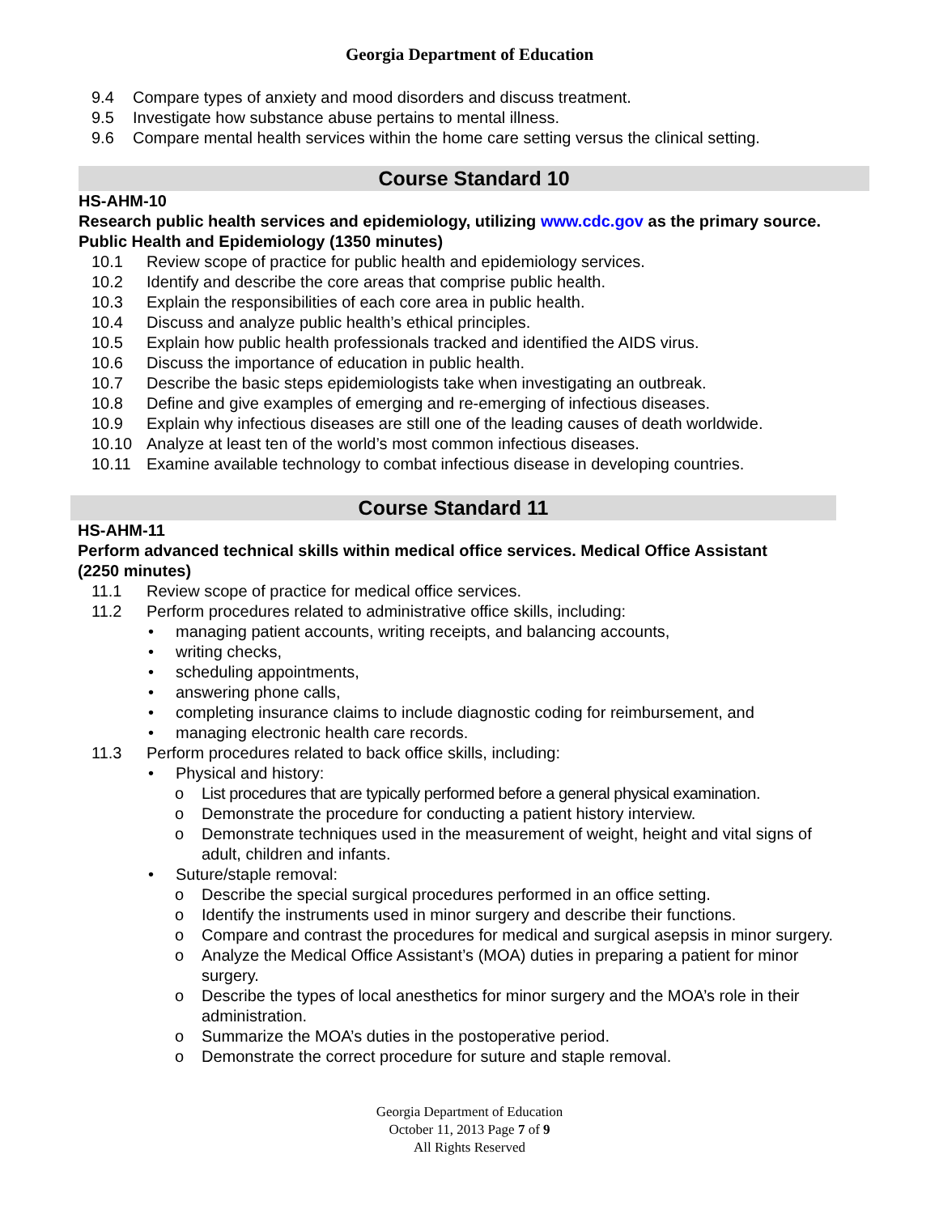Georgia Department of Education
9.4 Compare types of anxiety and mood disorders and discuss treatment.
9.5 Investigate how substance abuse pertains to mental illness.
9.6 Compare mental health services within the home care setting versus the clinical setting.
Course Standard 10
HS-AHM-10
Research public health services and epidemiology, utilizing www.cdc.gov as the primary source. Public Health and Epidemiology (1350 minutes)
10.1 Review scope of practice for public health and epidemiology services.
10.2 Identify and describe the core areas that comprise public health.
10.3 Explain the responsibilities of each core area in public health.
10.4 Discuss and analyze public health’s ethical principles.
10.5 Explain how public health professionals tracked and identified the AIDS virus.
10.6 Discuss the importance of education in public health.
10.7 Describe the basic steps epidemiologists take when investigating an outbreak.
10.8 Define and give examples of emerging and re-emerging of infectious diseases.
10.9 Explain why infectious diseases are still one of the leading causes of death worldwide.
10.10 Analyze at least ten of the world’s most common infectious diseases.
10.11 Examine available technology to combat infectious disease in developing countries.
Course Standard 11
HS-AHM-11
Perform advanced technical skills within medical office services. Medical Office Assistant (2250 minutes)
11.1 Review scope of practice for medical office services.
11.2 Perform procedures related to administrative office skills, including:
• managing patient accounts, writing receipts, and balancing accounts,
• writing checks,
• scheduling appointments,
• answering phone calls,
• completing insurance claims to include diagnostic coding for reimbursement, and
• managing electronic health care records.
11.3 Perform procedures related to back office skills, including:
• Physical and history:
o List procedures that are typically performed before a general physical examination.
o Demonstrate the procedure for conducting a patient history interview.
o Demonstrate techniques used in the measurement of weight, height and vital signs of adult, children and infants.
• Suture/staple removal:
o Describe the special surgical procedures performed in an office setting.
o Identify the instruments used in minor surgery and describe their functions.
o Compare and contrast the procedures for medical and surgical asepsis in minor surgery.
o Analyze the Medical Office Assistant’s (MOA) duties in preparing a patient for minor surgery.
o Describe the types of local anesthetics for minor surgery and the MOA’s role in their administration.
o Summarize the MOA’s duties in the postoperative period.
o Demonstrate the correct procedure for suture and staple removal.
Georgia Department of Education
October 11, 2013 Page 7 of 9
All Rights Reserved